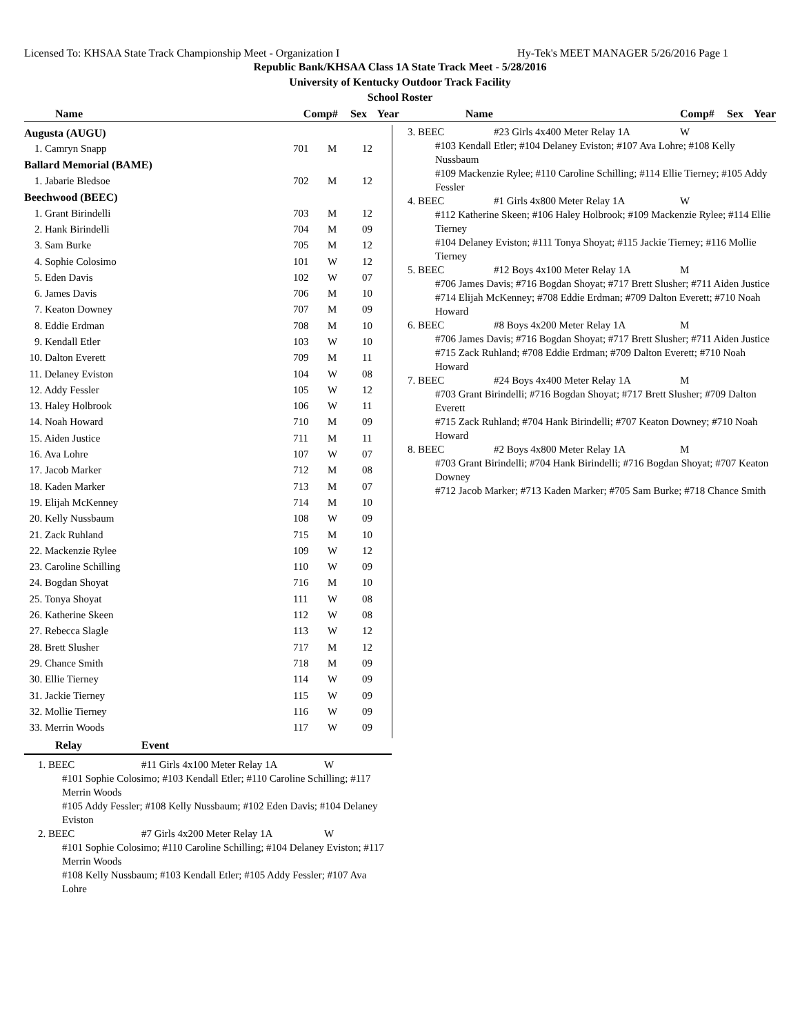Licensed To: KHSAA State Track Championship Meet - Organization I Hy-Tek's MEET MANAGER 5/26/2016 Page 1
Republic Bank/KHSAA Class 1A State Track Meet - 5/28/2016
University of Kentucky Outdoor Track Facility
School Roster
Name Comp# Sex Year Name Comp# Sex Year
| Augusta (AUGU) | | | |
| 1. Camryn Snapp | 701 | M | 12 |
| Ballard Memorial (BAME) | | | |
| 1. Jabarie Bledsoe | 702 | M | 12 |
| Beechwood (BEEC) | | | |
| 1. Grant Birindelli | 703 | M | 12 |
| 2. Hank Birindelli | 704 | M | 09 |
| 3. Sam Burke | 705 | M | 12 |
| 4. Sophie Colosimo | 101 | W | 12 |
| 5. Eden Davis | 102 | W | 07 |
| 6. James Davis | 706 | M | 10 |
| 7. Keaton Downey | 707 | M | 09 |
| 8. Eddie Erdman | 708 | M | 10 |
| 9. Kendall Etler | 103 | W | 10 |
| 10. Dalton Everett | 709 | M | 11 |
| 11. Delaney Eviston | 104 | W | 08 |
| 12. Addy Fessler | 105 | W | 12 |
| 13. Haley Holbrook | 106 | W | 11 |
| 14. Noah Howard | 710 | M | 09 |
| 15. Aiden Justice | 711 | M | 11 |
| 16. Ava Lohre | 107 | W | 07 |
| 17. Jacob Marker | 712 | M | 08 |
| 18. Kaden Marker | 713 | M | 07 |
| 19. Elijah McKenney | 714 | M | 10 |
| 20. Kelly Nussbaum | 108 | W | 09 |
| 21. Zack Ruhland | 715 | M | 10 |
| 22. Mackenzie Rylee | 109 | W | 12 |
| 23. Caroline Schilling | 110 | W | 09 |
| 24. Bogdan Shoyat | 716 | M | 10 |
| 25. Tonya Shoyat | 111 | W | 08 |
| 26. Katherine Skeen | 112 | W | 08 |
| 27. Rebecca Slagle | 113 | W | 12 |
| 28. Brett Slusher | 717 | M | 12 |
| 29. Chance Smith | 718 | M | 09 |
| 30. Ellie Tierney | 114 | W | 09 |
| 31. Jackie Tierney | 115 | W | 09 |
| 32. Mollie Tierney | 116 | W | 09 |
| 33. Merrin Woods | 117 | W | 09 |
3. BEEC #23 Girls 4x400 Meter Relay 1A W
#103 Kendall Etler; #104 Delaney Eviston; #107 Ava Lohre; #108 Kelly Nussbaum
#109 Mackenzie Rylee; #110 Caroline Schilling; #114 Ellie Tierney; #105 Addy Fessler
4. BEEC #1 Girls 4x800 Meter Relay 1A W
#112 Katherine Skeen; #106 Haley Holbrook; #109 Mackenzie Rylee; #114 Ellie Tierney
#104 Delaney Eviston; #111 Tonya Shoyat; #115 Jackie Tierney; #116 Mollie Tierney
5. BEEC #12 Boys 4x100 Meter Relay 1A M
#706 James Davis; #716 Bogdan Shoyat; #717 Brett Slusher; #711 Aiden Justice
#714 Elijah McKenney; #708 Eddie Erdman; #709 Dalton Everett; #710 Noah Howard
6. BEEC #8 Boys 4x200 Meter Relay 1A M
#706 James Davis; #716 Bogdan Shoyat; #717 Brett Slusher; #711 Aiden Justice
#715 Zack Ruhland; #708 Eddie Erdman; #709 Dalton Everett; #710 Noah Howard
7. BEEC #24 Boys 4x400 Meter Relay 1A M
#703 Grant Birindelli; #716 Bogdan Shoyat; #717 Brett Slusher; #709 Dalton Everett
#715 Zack Ruhland; #704 Hank Birindelli; #707 Keaton Downey; #710 Noah Howard
8. BEEC #2 Boys 4x800 Meter Relay 1A M
#703 Grant Birindelli; #704 Hank Birindelli; #716 Bogdan Shoyat; #707 Keaton Downey
#712 Jacob Marker; #713 Kaden Marker; #705 Sam Burke; #718 Chance Smith
Relay Event
1. BEEC #11 Girls 4x100 Meter Relay 1A W
#101 Sophie Colosimo; #103 Kendall Etler; #110 Caroline Schilling; #117 Merrin Woods
#105 Addy Fessler; #108 Kelly Nussbaum; #102 Eden Davis; #104 Delaney Eviston
2. BEEC #7 Girls 4x200 Meter Relay 1A W
#101 Sophie Colosimo; #110 Caroline Schilling; #104 Delaney Eviston; #117 Merrin Woods
#108 Kelly Nussbaum; #103 Kendall Etler; #105 Addy Fessler; #107 Ava Lohre